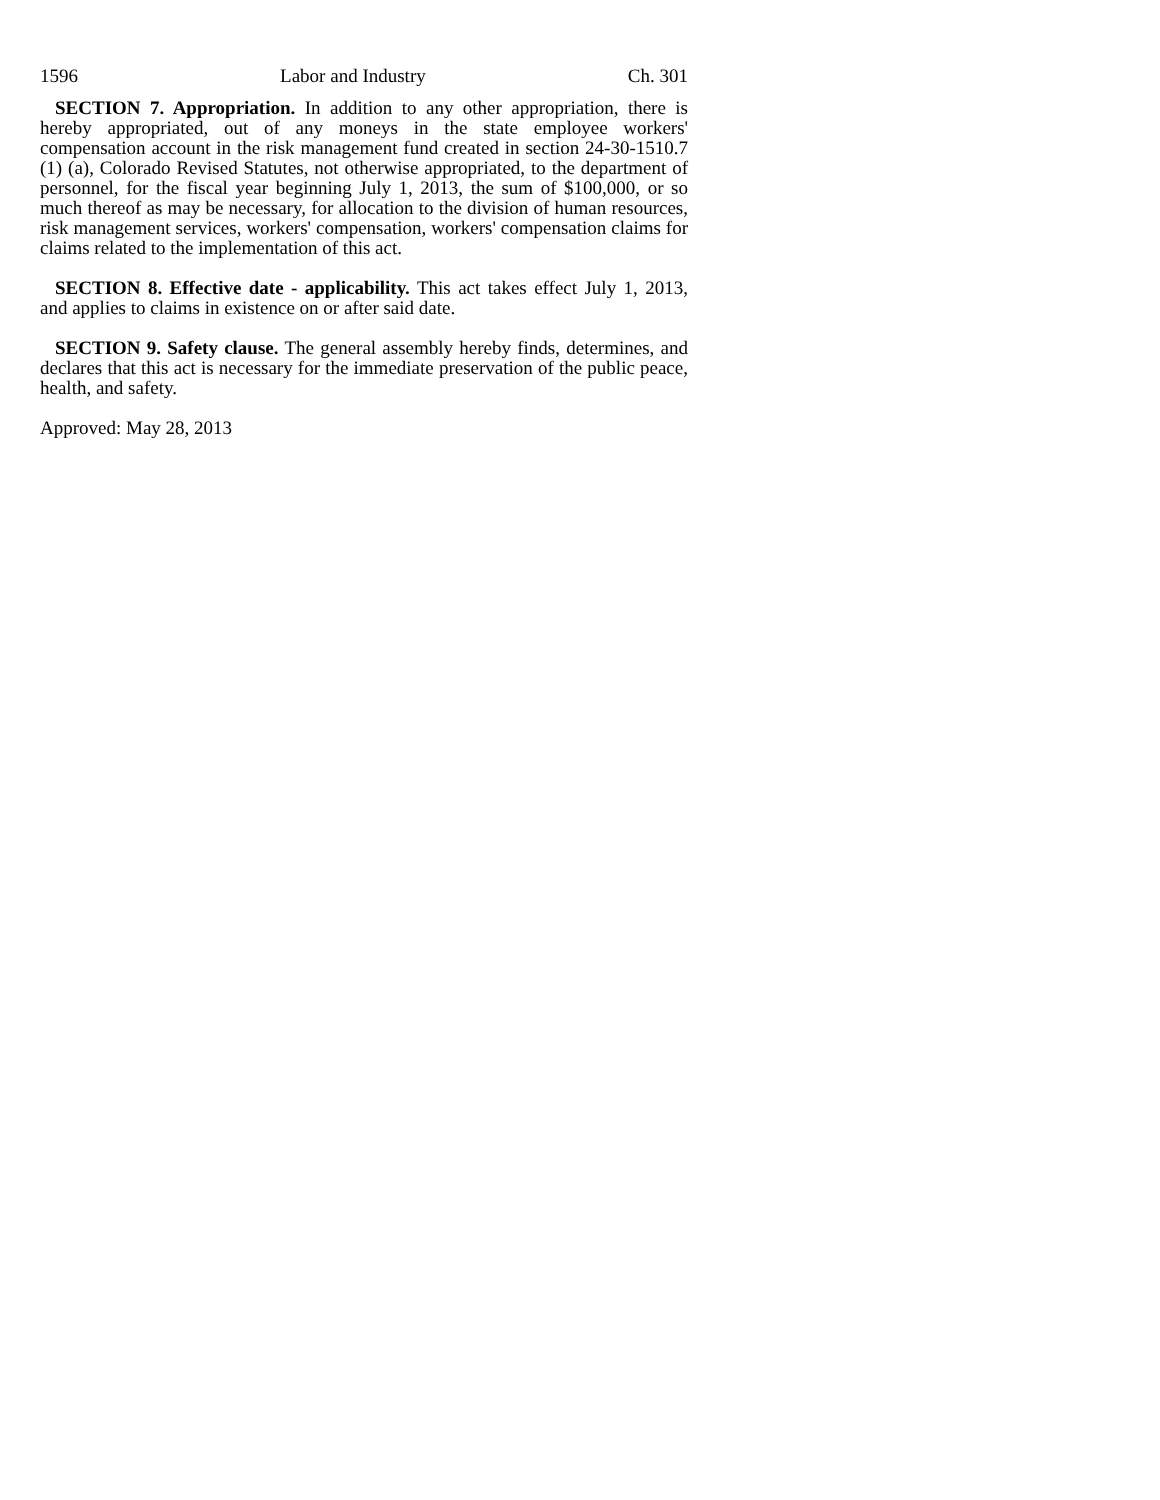1596 Labor and Industry Ch. 301
SECTION 7. Appropriation. In addition to any other appropriation, there is hereby appropriated, out of any moneys in the state employee workers' compensation account in the risk management fund created in section 24-30-1510.7 (1) (a), Colorado Revised Statutes, not otherwise appropriated, to the department of personnel, for the fiscal year beginning July 1, 2013, the sum of $100,000, or so much thereof as may be necessary, for allocation to the division of human resources, risk management services, workers' compensation, workers' compensation claims for claims related to the implementation of this act.
SECTION 8. Effective date - applicability. This act takes effect July 1, 2013, and applies to claims in existence on or after said date.
SECTION 9. Safety clause. The general assembly hereby finds, determines, and declares that this act is necessary for the immediate preservation of the public peace, health, and safety.
Approved: May 28, 2013